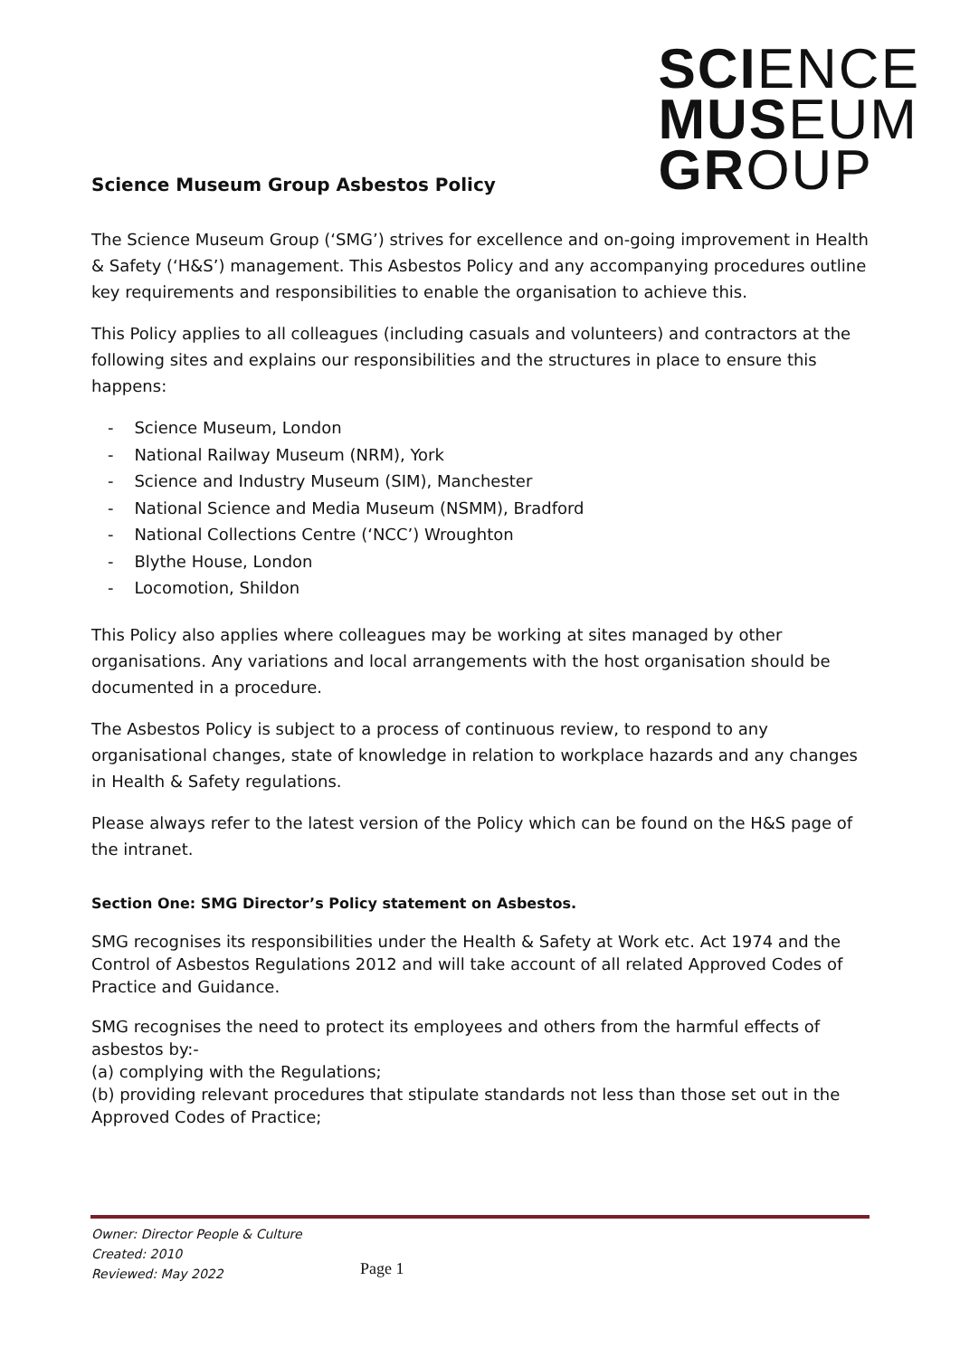SCI ENCE
MUS EUM
GR OUP
Science Museum Group Asbestos Policy
The Science Museum Group (‘SMG’) strives for excellence and on-going improvement in Health & Safety (‘H&S’) management. This Asbestos Policy and any accompanying procedures outline key requirements and responsibilities to enable the organisation to achieve this.
This Policy applies to all colleagues (including casuals and volunteers) and contractors at the following sites and explains our responsibilities and the structures in place to ensure this happens:
- Science Museum, London
- National Railway Museum (NRM), York
- Science and Industry Museum (SIM), Manchester
- National Science and Media Museum (NSMM), Bradford
- National Collections Centre (‘NCC’) Wroughton
- Blythe House, London
- Locomotion, Shildon
This Policy also applies where colleagues may be working at sites managed by other organisations. Any variations and local arrangements with the host organisation should be documented in a procedure.
The Asbestos Policy is subject to a process of continuous review, to respond to any organisational changes, state of knowledge in relation to workplace hazards and any changes in Health & Safety regulations.
Please always refer to the latest version of the Policy which can be found on the H&S page of the intranet.
Section One: SMG Director’s Policy statement on Asbestos.
SMG recognises its responsibilities under the Health & Safety at Work etc. Act 1974 and the Control of Asbestos Regulations 2012 and will take account of all related Approved Codes of Practice and Guidance.
SMG recognises the need to protect its employees and others from the harmful effects of asbestos by:-
(a) complying with the Regulations;
(b) providing relevant procedures that stipulate standards not less than those set out in the Approved Codes of Practice;
Owner: Director People & Culture
Created: 2010
Reviewed: May 2022
Page 1